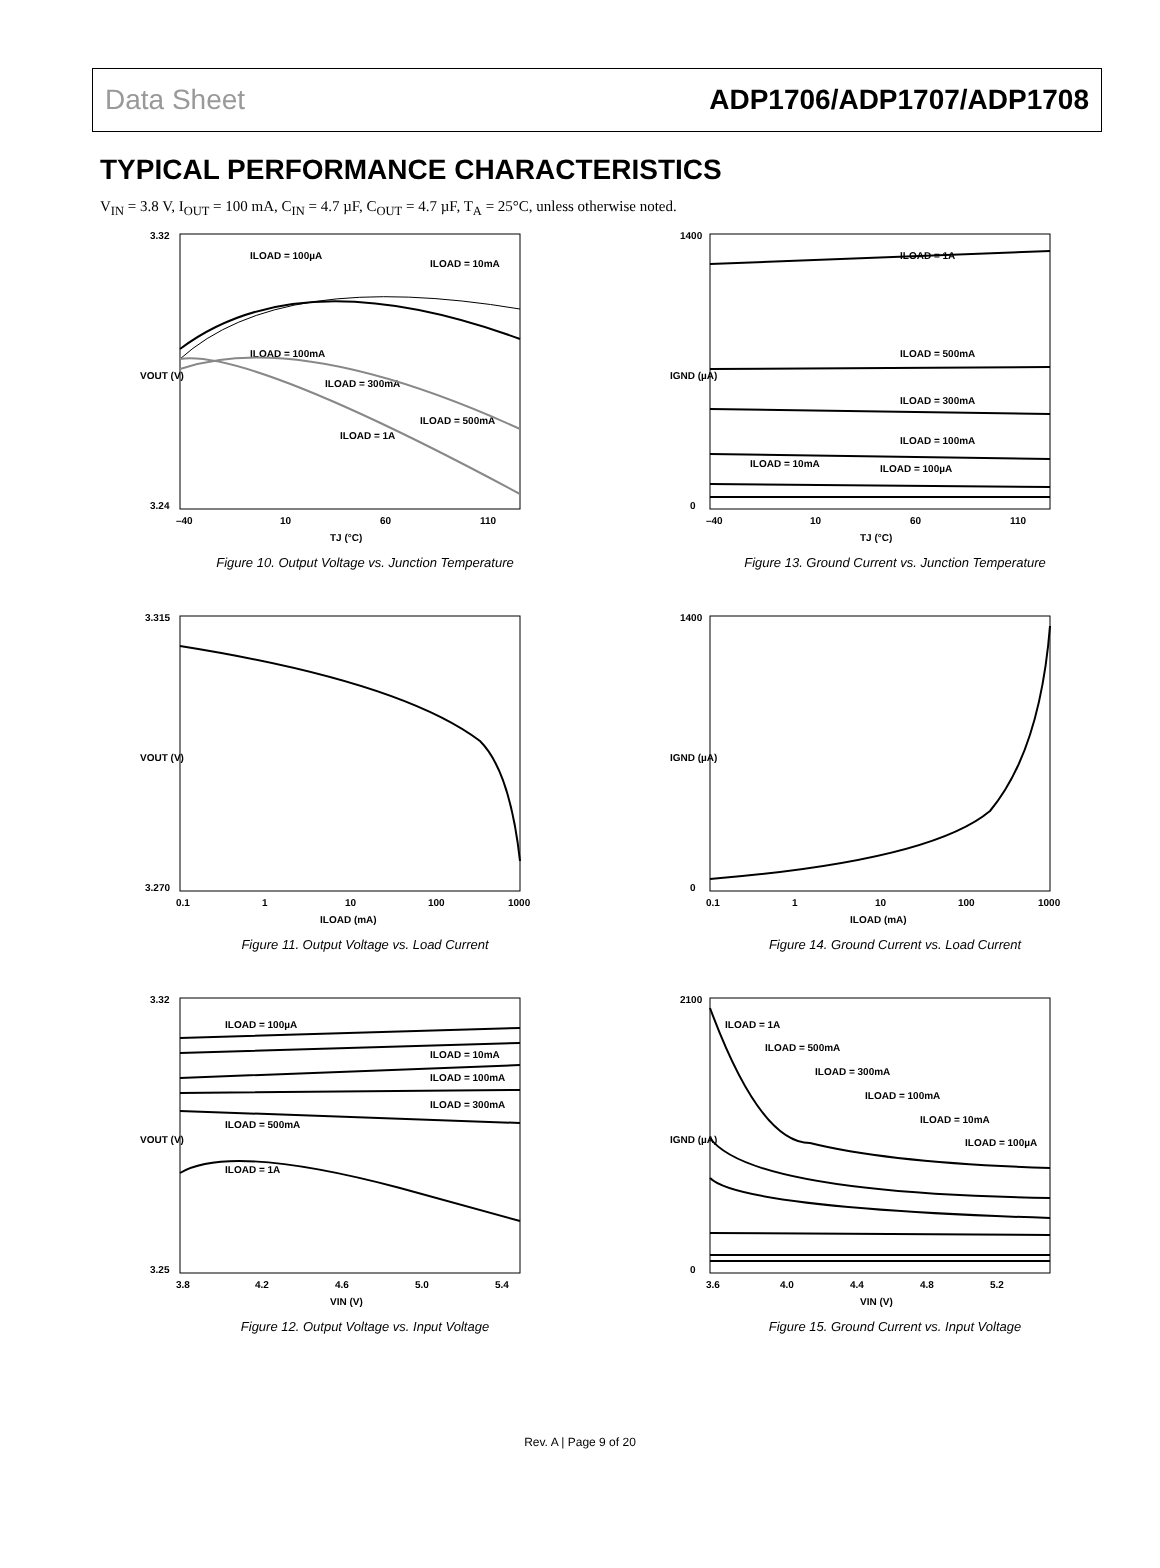Data Sheet ADP1706/ADP1707/ADP1708
TYPICAL PERFORMANCE CHARACTERISTICS
V<sub>IN</sub> = 3.8 V, I<sub>OUT</sub> = 100 mA, C<sub>IN</sub> = 4.7 µF, C<sub>OUT</sub> = 4.7 µF, T<sub>A</sub> = 25°C, unless otherwise noted.
3.32
3.24
–40
10
60
110
TJ (°C)
ILOAD = 100µA
ILOAD = 10mA
ILOAD = 100mA
ILOAD = 300mA
ILOAD = 500mA
ILOAD = 1A
VOUT (V)
Figure 10. Output Voltage vs. Junction Temperature
1400
0
–40
10
60
110
TJ (°C)
ILOAD = 1A
ILOAD = 500mA
ILOAD = 300mA
ILOAD = 100mA
ILOAD = 10mA
ILOAD = 100µA
IGND (µA)
Figure 13. Ground Current vs. Junction Temperature
3.315
3.270
0.1
1
10
100
1000
ILOAD (mA)
VOUT (V)
Figure 11. Output Voltage vs. Load Current
1400
0
0.1
1
10
100
1000
ILOAD (mA)
IGND (µA)
Figure 14. Ground Current vs. Load Current
3.32
3.25
3.8
4.2
4.6
5.0
5.4
VIN (V)
VOUT (V)
ILOAD = 100µA
ILOAD = 10mA
ILOAD = 100mA
ILOAD = 300mA
ILOAD = 500mA
ILOAD = 1A
Figure 12. Output Voltage vs. Input Voltage
2100
0
3.6
4.0
4.4
4.8
5.2
VIN (V)
IGND (µA)
ILOAD = 1A
ILOAD = 500mA
ILOAD = 300mA
ILOAD = 100mA
ILOAD = 10mA
ILOAD = 100µA
Figure 15. Ground Current vs. Input Voltage
Rev. A | Page 9 of 20